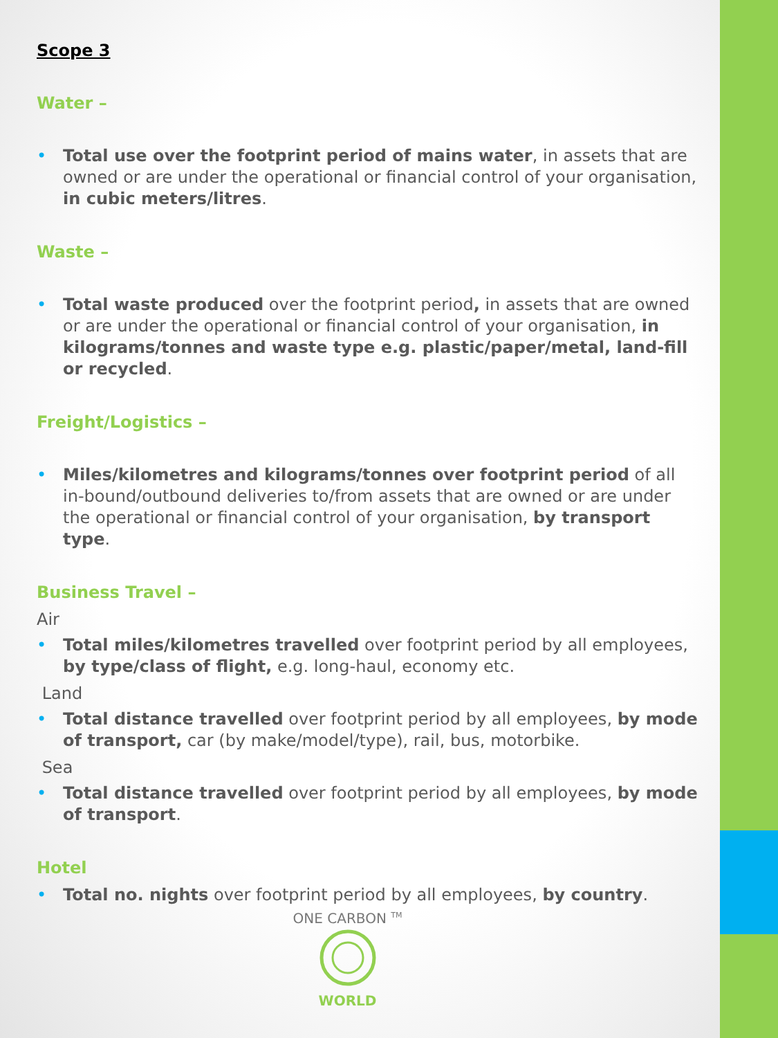Scope 3
Water –
• Total use over the footprint period of mains water, in assets that are owned or are under the operational or financial control of your organisation, in cubic meters/litres.
Waste –
• Total waste produced over the footprint period, in assets that are owned or are under the operational or financial control of your organisation, in kilograms/tonnes and waste type e.g. plastic/paper/metal, land-fill or recycled.
Freight/Logistics –
• Miles/kilometres and kilograms/tonnes over footprint period of all in-bound/outbound deliveries to/from assets that are owned or are under the operational or financial control of your organisation, by transport type.
Business Travel –
Air
• Total miles/kilometres travelled over footprint period by all employees, by type/class of flight, e.g. long-haul, economy etc.
Land
• Total distance travelled over footprint period by all employees, by mode of transport, car (by make/model/type), rail, bus, motorbike.
Sea
• Total distance travelled over footprint period by all employees, by mode of transport.
Hotel
• Total no. nights over footprint period by all employees, by country.
ONE CARBON <sup>TM</sup>
WORLD